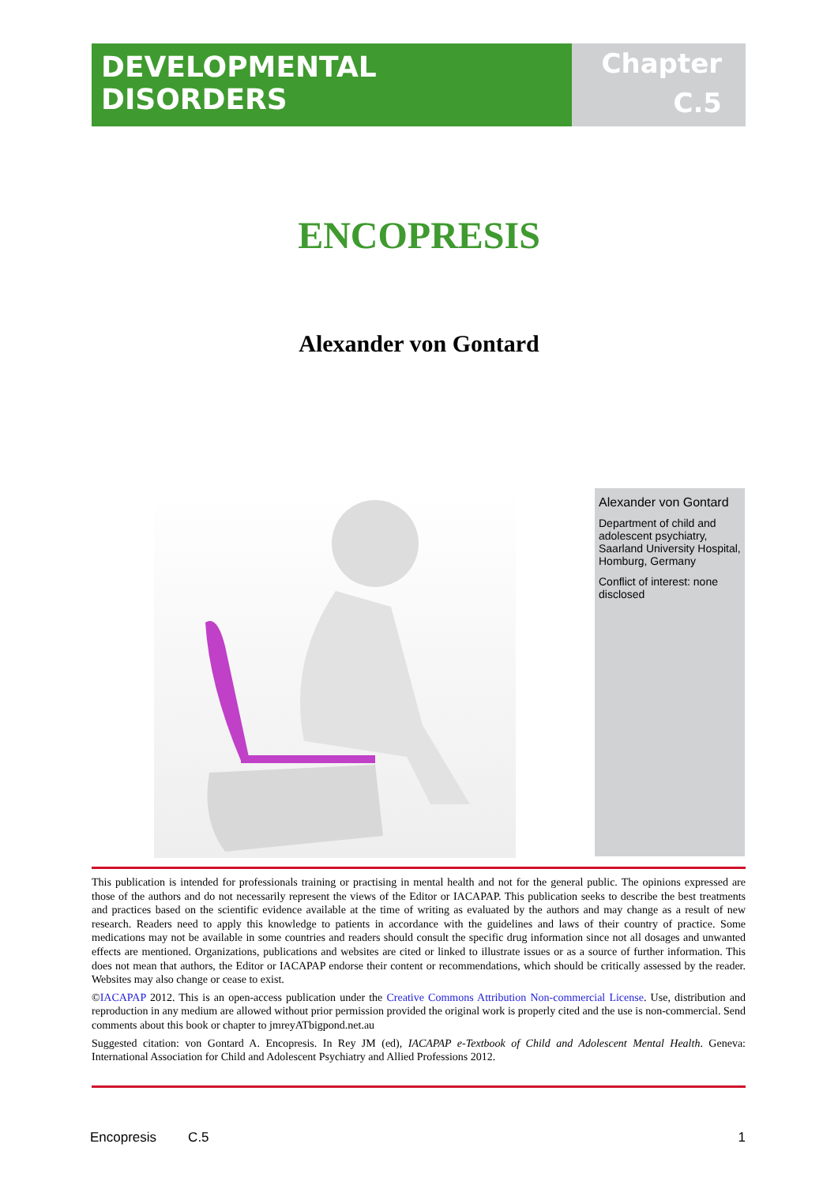DEVELOPMENTAL DISORDERS
Chapter
C.5
ENCOPRESIS
Alexander von Gontard
Alexander von Gontard
Department of child and adolescent psychiatry, Saarland University Hospital, Homburg, Germany
Conflict of interest: none disclosed
This publication is intended for professionals training or practising in mental health and not for the general public. The opinions expressed are those of the authors and do not necessarily represent the views of the Editor or IACAPAP. This publication seeks to describe the best treatments and practices based on the scientific evidence available at the time of writing as evaluated by the authors and may change as a result of new research. Readers need to apply this knowledge to patients in accordance with the guidelines and laws of their country of practice. Some medications may not be available in some countries and readers should consult the specific drug information since not all dosages and unwanted effects are mentioned. Organizations, publications and websites are cited or linked to illustrate issues or as a source of further information. This does not mean that authors, the Editor or IACAPAP endorse their content or recommendations, which should be critically assessed by the reader. Websites may also change or cease to exist.
©IACAPAP 2012. This is an open-access publication under the Creative Commons Attribution Non-commercial License. Use, distribution and reproduction in any medium are allowed without prior permission provided the original work is properly cited and the use is non-commercial. Send comments about this book or chapter to jmreyATbigpond.net.au
Suggested citation: von Gontard A. Encopresis. In Rey JM (ed), IACAPAP e-Textbook of Child and Adolescent Mental Health. Geneva: International Association for Child and Adolescent Psychiatry and Allied Professions 2012.
Encopresis C.5 1